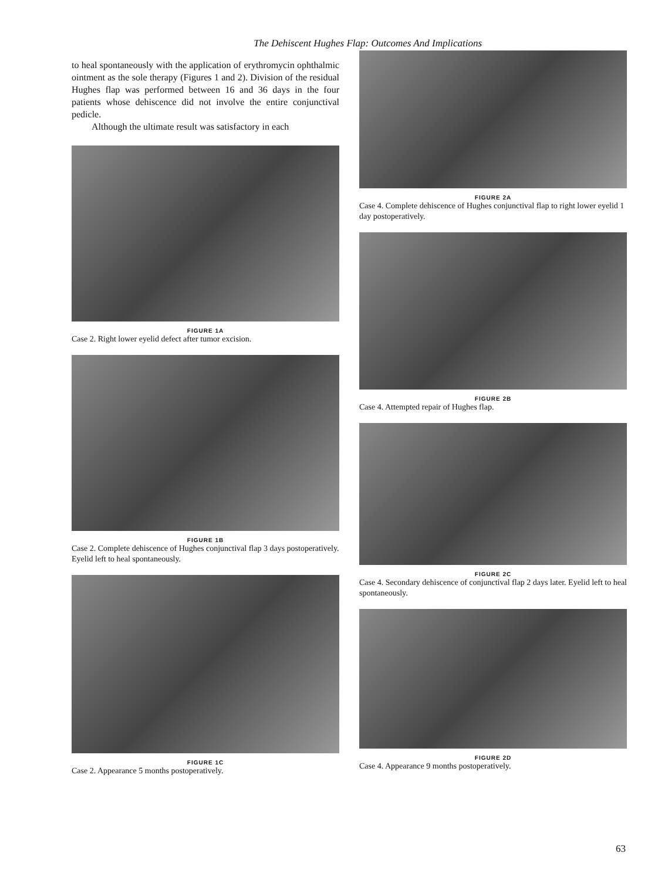The Dehiscent Hughes Flap: Outcomes And Implications
to heal spontaneously with the application of erythromycin ophthalmic ointment as the sole therapy (Figures 1 and 2). Division of the residual Hughes flap was performed between 16 and 36 days in the four patients whose dehiscence did not involve the entire conjunctival pedicle.
Although the ultimate result was satisfactory in each
FIGURE 1A
Case 2. Right lower eyelid defect after tumor excision.
FIGURE 1B
Case 2. Complete dehiscence of Hughes conjunctival flap 3 days postoperatively. Eyelid left to heal spontaneously.
FIGURE 1C
Case 2. Appearance 5 months postoperatively.
FIGURE 2A
Case 4. Complete dehiscence of Hughes conjunctival flap to right lower eyelid 1 day postoperatively.
FIGURE 2B
Case 4. Attempted repair of Hughes flap.
FIGURE 2C
Case 4. Secondary dehiscence of conjunctival flap 2 days later. Eyelid left to heal spontaneously.
FIGURE 2D
Case 4. Appearance 9 months postoperatively.
63